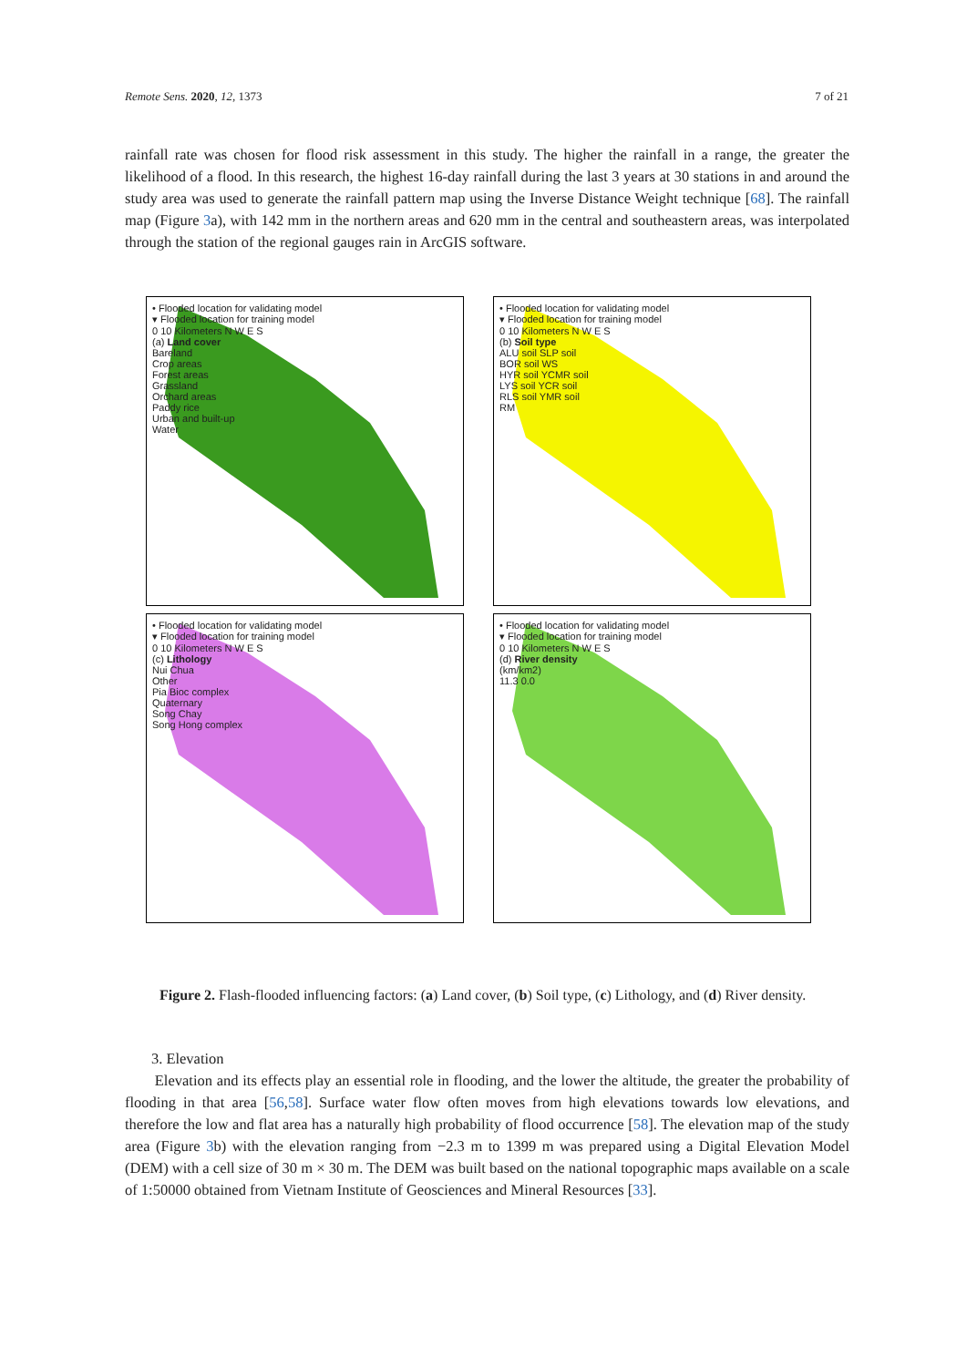Remote Sens. 2020, 12, 1373 7 of 21
rainfall rate was chosen for flood risk assessment in this study. The higher the rainfall in a range, the greater the likelihood of a flood. In this research, the highest 16-day rainfall during the last 3 years at 30 stations in and around the study area was used to generate the rainfall pattern map using the Inverse Distance Weight technique [68]. The rainfall map (Figure 3a), with 142 mm in the northern areas and 620 mm in the central and southeastern areas, was interpolated through the station of the regional gauges rain in ArcGIS software.
• Flooded location for validating model
▾ Flooded location for training model
0 10 Kilometers N W E S
(a) Land cover
Bareland
Crop areas
Forest areas
Grassland
Orchard areas
Paddy rice
Urban and built-up
Water
• Flooded location for validating model
▾ Flooded location for training model
0 10 Kilometers N W E S
(b) Soil type
ALU soil SLP soil
BOR soil WS
HYR soil YCMR soil
LYS soil YCR soil
RLS soil YMR soil
RM
• Flooded location for validating model
▾ Flooded location for training model
0 10 Kilometers N W E S
(c) Lithology
Nui Chua
Other
Pia Bioc complex
Quaternary
Song Chay
Song Hong complex
• Flooded location for validating model
▾ Flooded location for training model
0 10 Kilometers N W E S
(d) River density
(km/km2)
11.3 0.0
Figure 2. Flash-flooded influencing factors: (a) Land cover, (b) Soil type, (c) Lithology, and (d) River density.
3. Elevation
Elevation and its effects play an essential role in flooding, and the lower the altitude, the greater the probability of flooding in that area [56,58]. Surface water flow often moves from high elevations towards low elevations, and therefore the low and flat area has a naturally high probability of flood occurrence [58]. The elevation map of the study area (Figure 3b) with the elevation ranging from −2.3 m to 1399 m was prepared using a Digital Elevation Model (DEM) with a cell size of 30 m × 30 m. The DEM was built based on the national topographic maps available on a scale of 1:50000 obtained from Vietnam Institute of Geosciences and Mineral Resources [33].